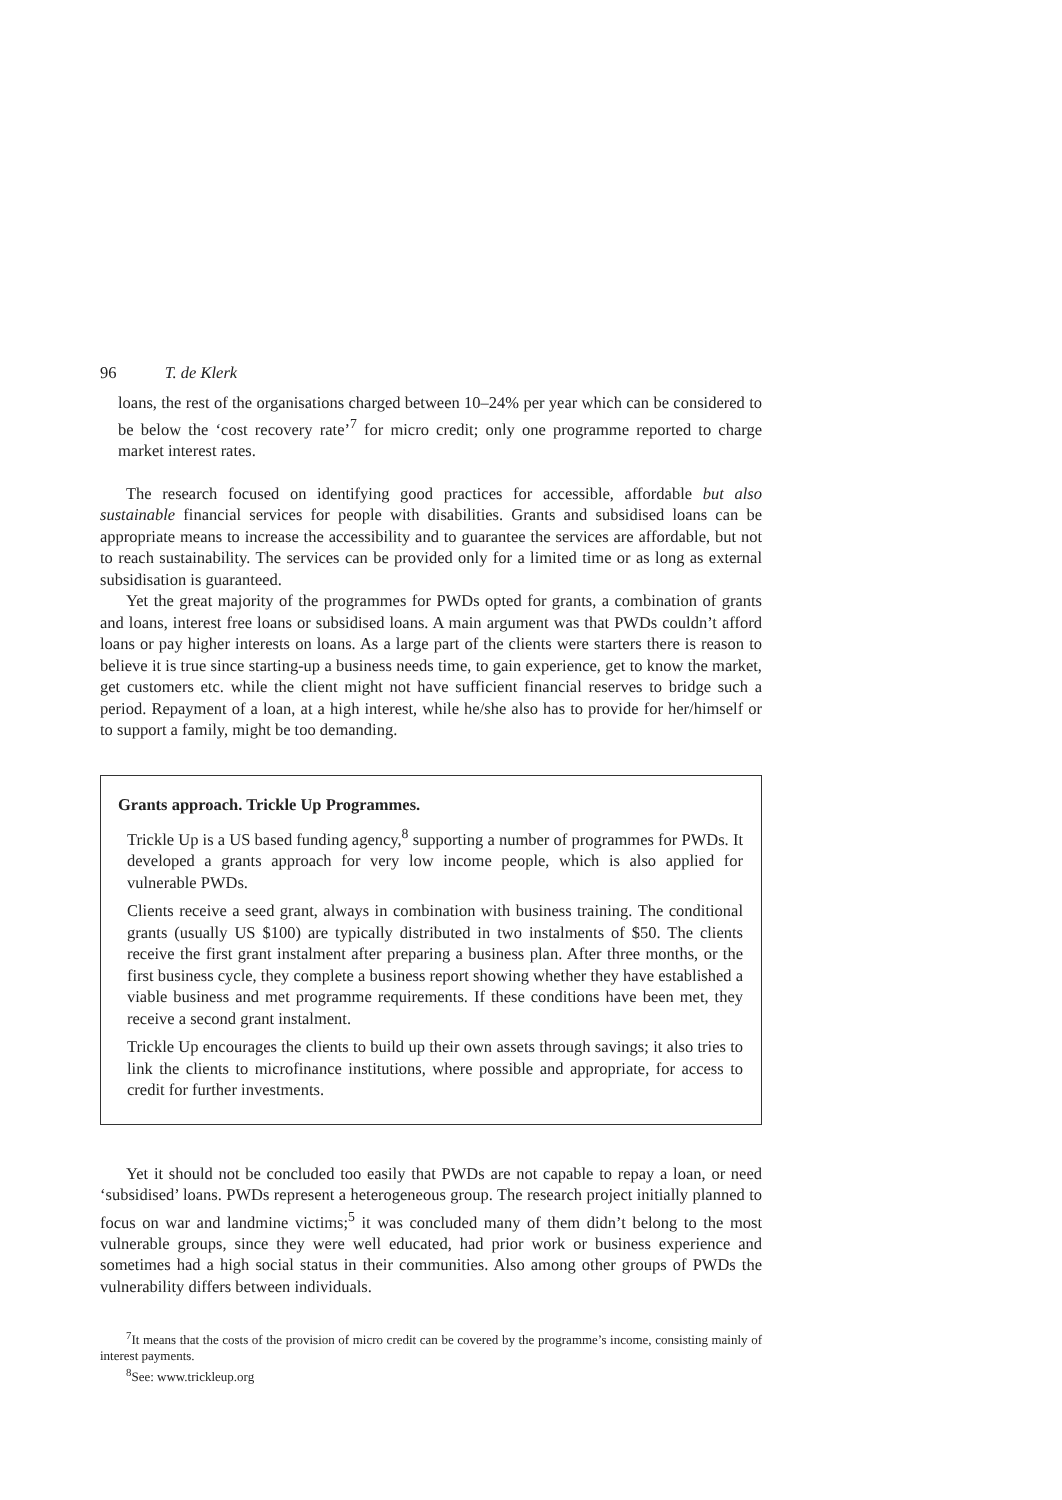96 T. de Klerk
loans, the rest of the organisations charged between 10–24% per year which can be considered to be below the ‘cost recovery rate’<sup>7</sup> for micro credit; only one programme reported to charge market interest rates.
The research focused on identifying good practices for accessible, affordable but also sustainable financial services for people with disabilities. Grants and subsidised loans can be appropriate means to increase the accessibility and to guarantee the services are affordable, but not to reach sustainability. The services can be provided only for a limited time or as long as external subsidisation is guaranteed.
Yet the great majority of the programmes for PWDs opted for grants, a combination of grants and loans, interest free loans or subsidised loans. A main argument was that PWDs couldn’t afford loans or pay higher interests on loans. As a large part of the clients were starters there is reason to believe it is true since starting-up a business needs time, to gain experience, get to know the market, get customers etc. while the client might not have sufficient financial reserves to bridge such a period. Repayment of a loan, at a high interest, while he/she also has to provide for her/himself or to support a family, might be too demanding.
Grants approach. Trickle Up Programmes.
Trickle Up is a US based funding agency,<sup>8</sup> supporting a number of programmes for PWDs. It developed a grants approach for very low income people, which is also applied for vulnerable PWDs.
Clients receive a seed grant, always in combination with business training. The conditional grants (usually US $100) are typically distributed in two instalments of $50. The clients receive the first grant instalment after preparing a business plan. After three months, or the first business cycle, they complete a business report showing whether they have established a viable business and met programme requirements. If these conditions have been met, they receive a second grant instalment.
Trickle Up encourages the clients to build up their own assets through savings; it also tries to link the clients to microfinance institutions, where possible and appropriate, for access to credit for further investments.
Yet it should not be concluded too easily that PWDs are not capable to repay a loan, or need ‘subsidised’ loans. PWDs represent a heterogeneous group. The research project initially planned to focus on war and landmine victims;<sup>5</sup> it was concluded many of them didn’t belong to the most vulnerable groups, since they were well educated, had prior work or business experience and sometimes had a high social status in their communities. Also among other groups of PWDs the vulnerability differs between individuals.
<sup>7</sup> It means that the costs of the provision of micro credit can be covered by the programme’s income, consisting mainly of interest payments.
<sup>8</sup> See: www.trickleup.org